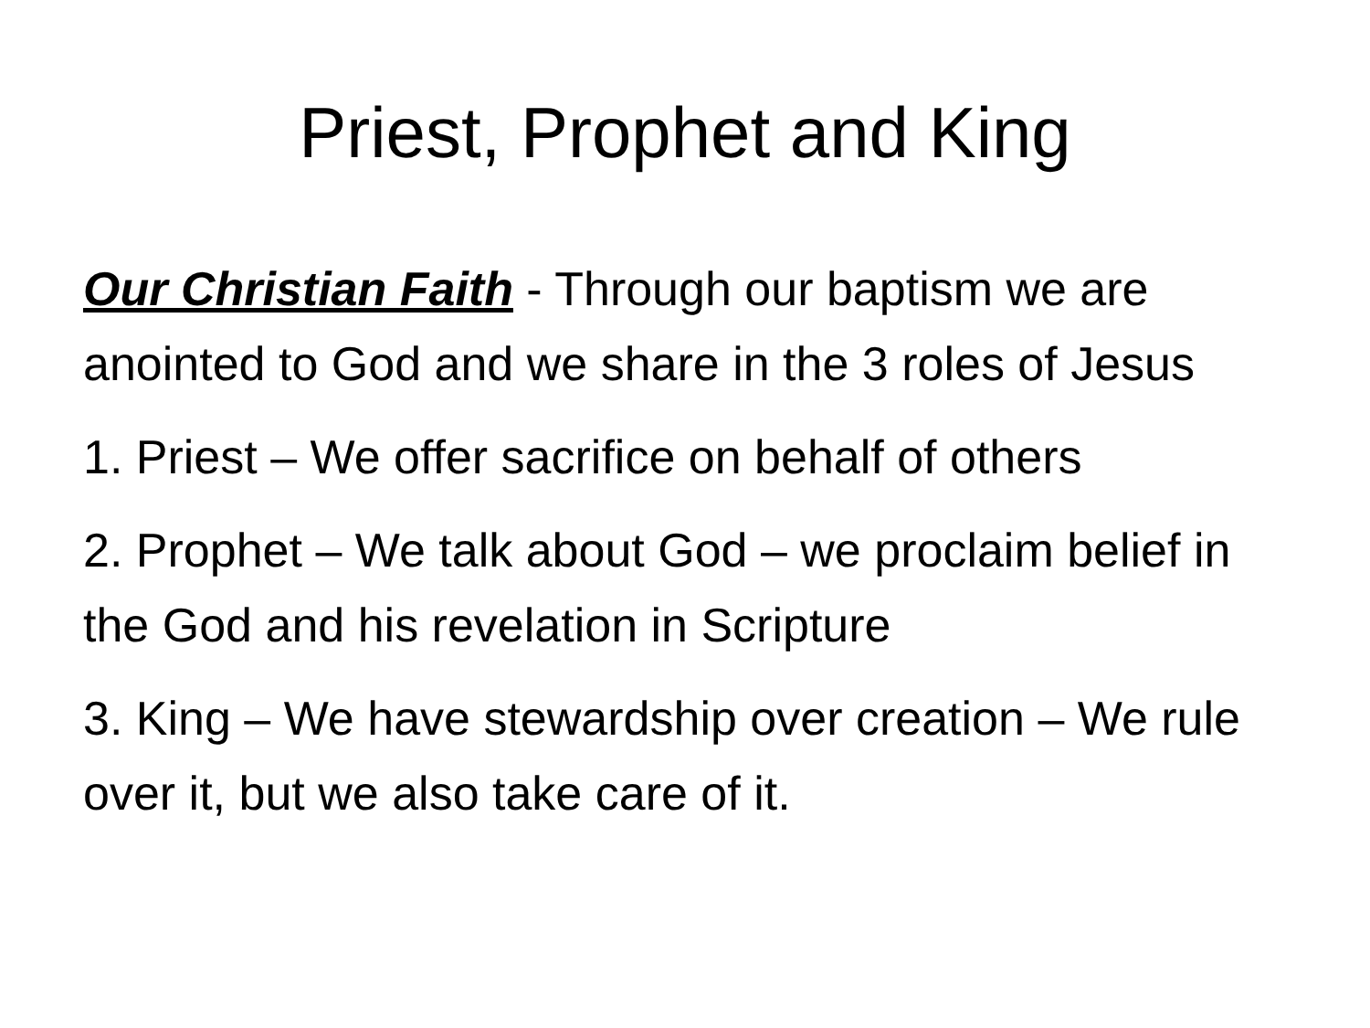Priest, Prophet and King
Our Christian Faith - Through our baptism we are anointed to God and we share in the 3 roles of Jesus
1. Priest – We offer sacrifice on behalf of others
2. Prophet – We talk about God – we proclaim belief in the God and his revelation in Scripture
3. King – We have stewardship over creation – We rule over it, but we also take care of it.